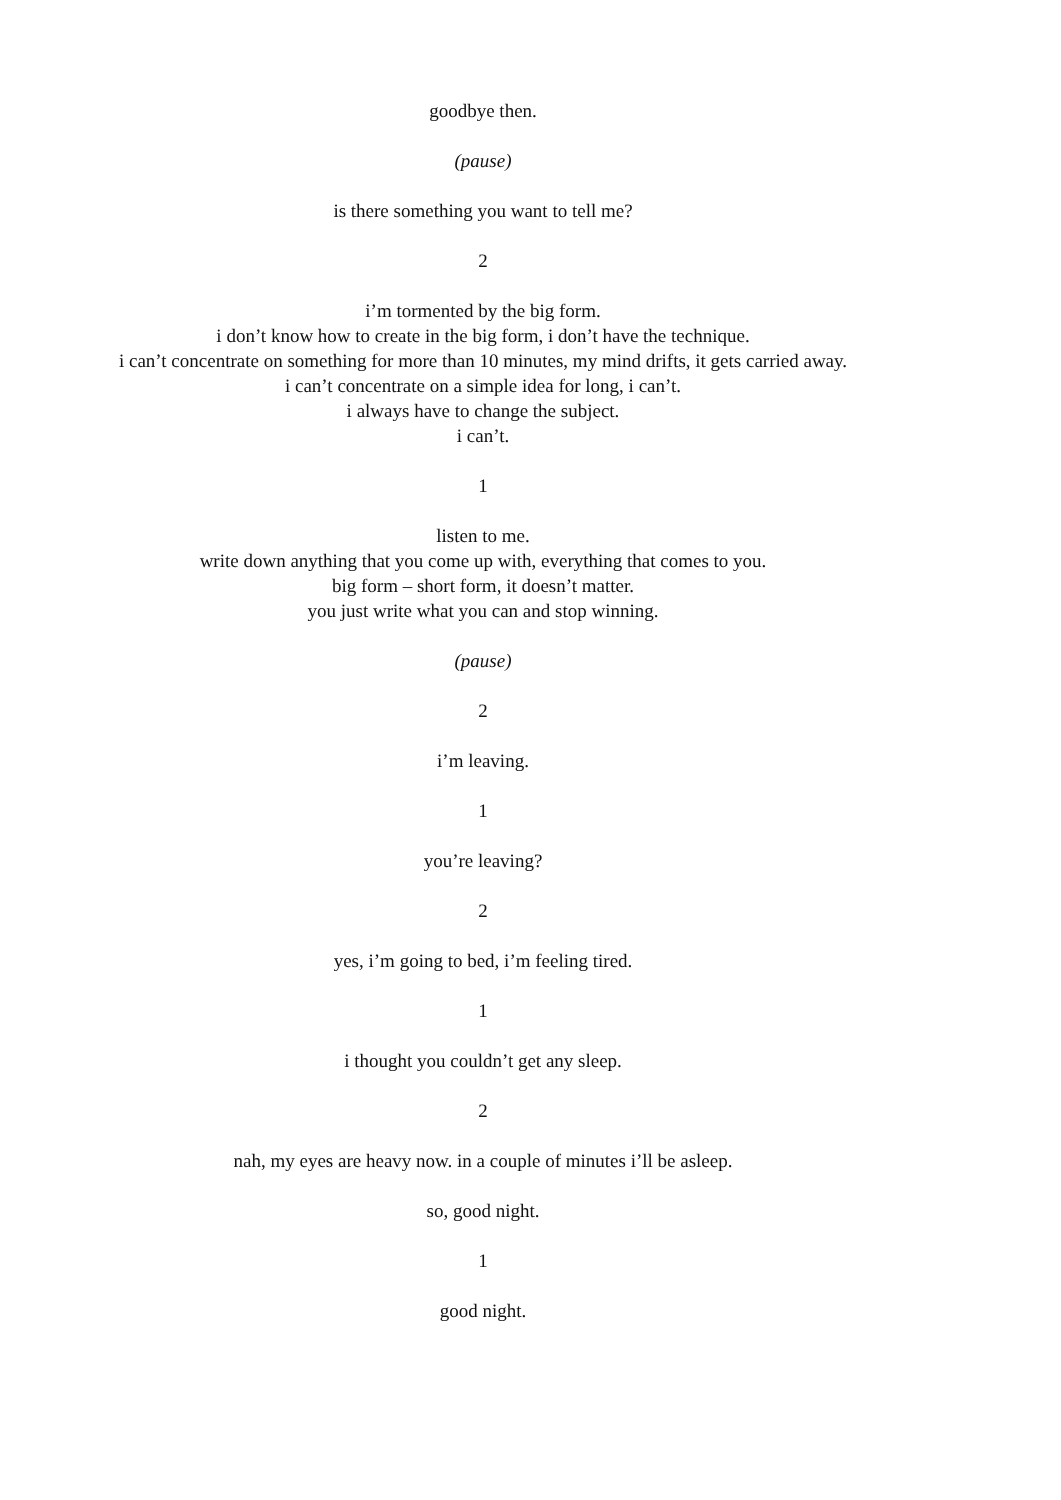goodbye then.
(pause)
is there something you want to tell me?
2
i’m tormented by the big form.
i don’t know how to create in the big form, i don’t have the technique.
i can’t concentrate on something for more than 10 minutes, my mind drifts, it gets carried away.
i can’t concentrate on a simple idea for long, i can’t.
i always have to change the subject.
i can’t.
1
listen to me.
write down anything that you come up with, everything that comes to you.
big form – short form, it doesn’t matter.
you just write what you can and stop winning.
(pause)
2
i’m leaving.
1
you’re leaving?
2
yes, i’m going to bed, i’m feeling tired.
1
i thought you couldn’t get any sleep.
2
nah, my eyes are heavy now. in a couple of minutes i’ll be asleep.
so, good night.
1
good night.